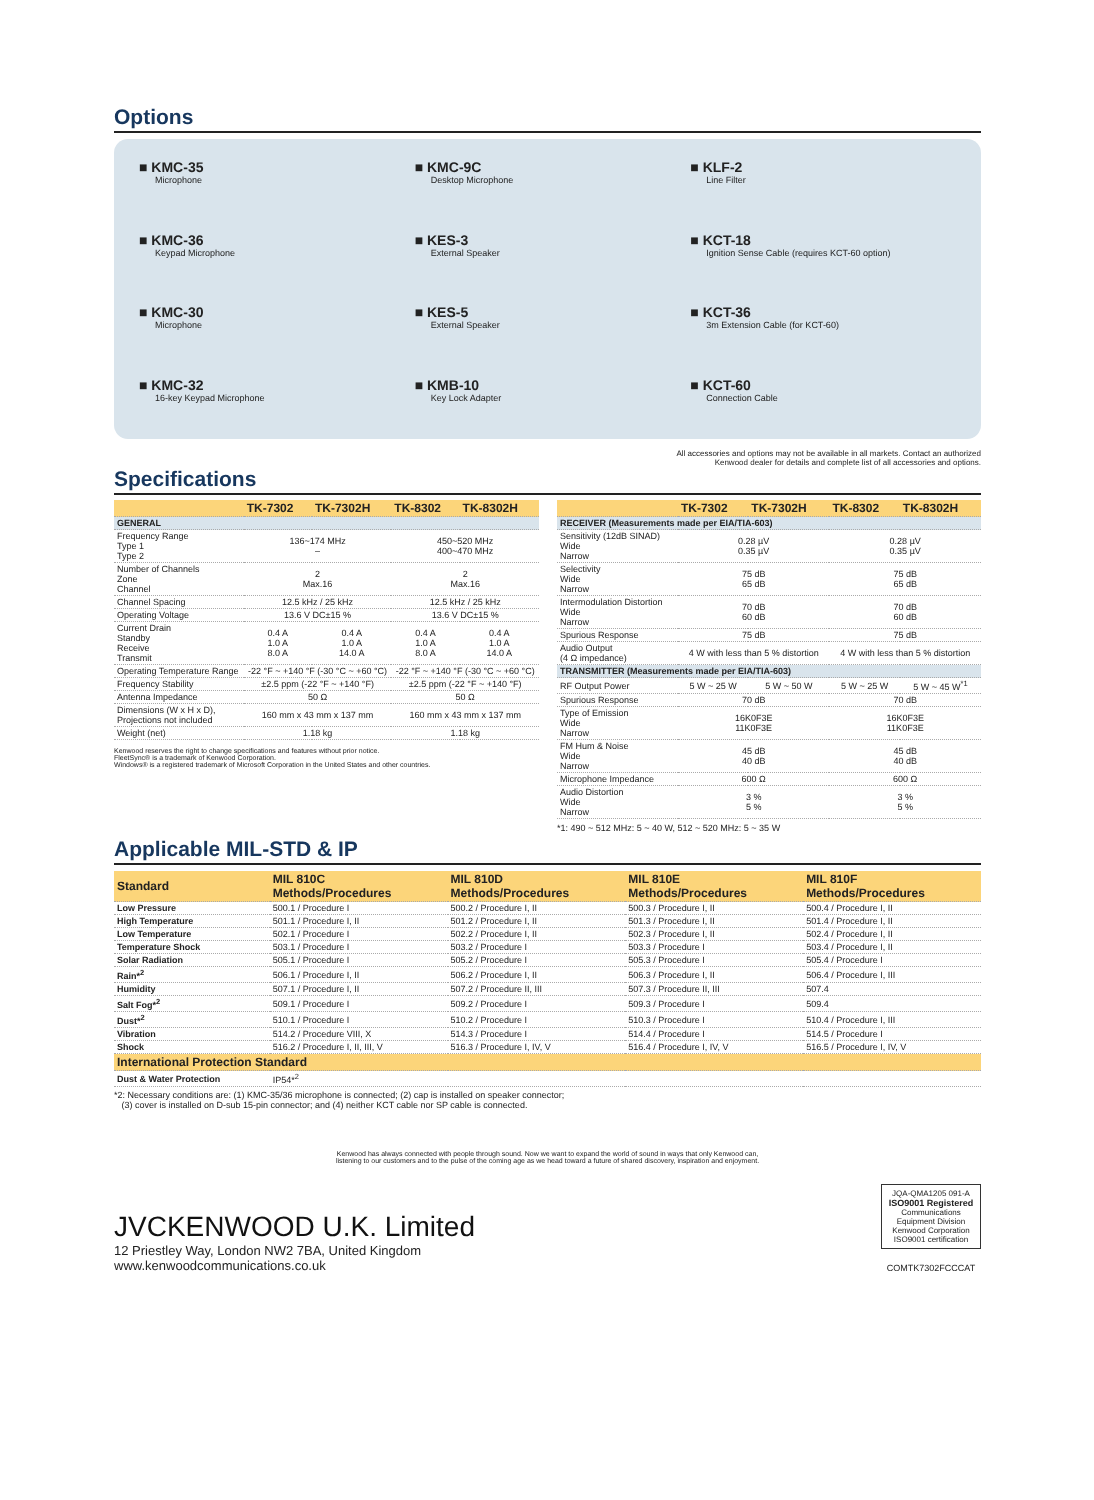Options
■ KMC-35
Microphone
■ KMC-9C
Desktop Microphone
■ KLF-2
Line Filter
■ KMC-36
Keypad Microphone
■ KES-3
External Speaker
■ KCT-18
Ignition Sense Cable (requires KCT-60 option)
■ KMC-30
Microphone
■ KES-5
External Speaker
■ KCT-36
3m Extension Cable (for KCT-60)
■ KMC-32
16-key Keypad Microphone
■ KMB-10
Key Lock Adapter
■ KCT-60
Connection Cable
All accessories and options may not be available in all markets. Contact an authorized
Kenwood dealer for details and complete list of all accessories and options.
Specifications
| | TK-7302 | TK-7302H | TK-8302 | TK-8302H |
| --- | --- | --- | --- | --- |
| GENERAL | | | | |
| Frequency Range Type 1 Type 2 | 136~174 MHz – | | 450~520 MHz 400~470 MHz | |
| Number of Channels Zone Channel | 2 Max.16 | | 2 Max.16 | |
| Channel Spacing | 12.5 kHz / 25 kHz | | 12.5 kHz / 25 kHz | |
| Operating Voltage | 13.6 V DC±15 % | | 13.6 V DC±15 % | |
| Current Drain Standby Receive Transmit | 0.4 A 1.0 A 8.0 A | 0.4 A 1.0 A 14.0 A | 0.4 A 1.0 A 8.0 A | 0.4 A 1.0 A 14.0 A |
| Operating Temperature Range | -22 °F ~ +140 °F (-30 °C ~ +60 °C) | | -22 °F ~ +140 °F (-30 °C ~ +60 °C) | |
| Frequency Stability | ±2.5 ppm (-22 °F ~ +140 °F) | | ±2.5 ppm (-22 °F ~ +140 °F) | |
| Antenna Impedance | 50 Ω | | 50 Ω | |
| Dimensions (W x H x D), Projections not included | 160 mm x 43 mm x 137 mm | | 160 mm x 43 mm x 137 mm | |
| Weight (net) | 1.18 kg | | 1.18 kg | |
Kenwood reserves the right to change specifications and features without prior notice.
FleetSync® is a trademark of Kenwood Corporation.
Windows® is a registered trademark of Microsoft Corporation in the United States and other countries.
| | TK-7302 | TK-7302H | TK-8302 | TK-8302H |
| --- | --- | --- | --- | --- |
| RECEIVER (Measurements made per EIA/TIA-603) | | | | |
| Sensitivity (12dB SINAD) Wide Narrow | 0.28 µV 0.35 µV | | 0.28 µV 0.35 µV | |
| Selectivity Wide Narrow | 75 dB 65 dB | | 75 dB 65 dB | |
| Intermodulation Distortion Wide Narrow | 70 dB 60 dB | | 70 dB 60 dB | |
| Spurious Response | 75 dB | | 75 dB | |
| Audio Output (4 Ω impedance) | 4 W with less than 5 % distortion | | 4 W with less than 5 % distortion | |
| TRANSMITTER (Measurements made per EIA/TIA-603) | | | | |
| RF Output Power | 5 W ~ 25 W | 5 W ~ 50 W | 5 W ~ 25 W | 5 W ~ 45 W<sup>*1</sup> |
| Spurious Response | 70 dB | | 70 dB | |
| Type of Emission Wide Narrow | 16K0F3E 11K0F3E | | 16K0F3E 11K0F3E | |
| FM Hum & Noise Wide Narrow | 45 dB 40 dB | | 45 dB 40 dB | |
| Microphone Impedance | 600 Ω | | 600 Ω | |
| Audio Distortion Wide Narrow | 3 % 5 % | | 3 % 5 % | |
*1: 490 ~ 512 MHz: 5 ~ 40 W, 512 ~ 520 MHz: 5 ~ 35 W
Applicable MIL-STD & IP
| Standard | MIL 810C Methods/Procedures | MIL 810D Methods/Procedures | MIL 810E Methods/Procedures | MIL 810F Methods/Procedures |
| --- | --- | --- | --- | --- |
| Low Pressure | 500.1 / Procedure I | 500.2 / Procedure I, II | 500.3 / Procedure I, II | 500.4 / Procedure I, II |
| High Temperature | 501.1 / Procedure I, II | 501.2 / Procedure I, II | 501.3 / Procedure I, II | 501.4 / Procedure I, II |
| Low Temperature | 502.1 / Procedure I | 502.2 / Procedure I, II | 502.3 / Procedure I, II | 502.4 / Procedure I, II |
| Temperature Shock | 503.1 / Procedure I | 503.2 / Procedure I | 503.3 / Procedure I | 503.4 / Procedure I, II |
| Solar Radiation | 505.1 / Procedure I | 505.2 / Procedure I | 505.3 / Procedure I | 505.4 / Procedure I |
| Rain*<sup>2</sup> | 506.1 / Procedure I, II | 506.2 / Procedure I, II | 506.3 / Procedure I, II | 506.4 / Procedure I, III |
| Humidity | 507.1 / Procedure I, II | 507.2 / Procedure II, III | 507.3 / Procedure II, III | 507.4 |
| Salt Fog*<sup>2</sup> | 509.1 / Procedure I | 509.2 / Procedure I | 509.3 / Procedure I | 509.4 |
| Dust*<sup>2</sup> | 510.1 / Procedure I | 510.2 / Procedure I | 510.3 / Procedure I | 510.4 / Procedure I, III |
| Vibration | 514.2 / Procedure VIII, X | 514.3 / Procedure I | 514.4 / Procedure I | 514.5 / Procedure I |
| Shock | 516.2 / Procedure I, II, III, V | 516.3 / Procedure I, IV, V | 516.4 / Procedure I, IV, V | 516.5 / Procedure I, IV, V |
| International Protection Standard | | | | |
| Dust & Water Protection | IP54*<sup>2</sup> | | | |
*2: Necessary conditions are: (1) KMC-35/36 microphone is connected; (2) cap is installed on speaker connector;
(3) cover is installed on D-sub 15-pin connector; and (4) neither KCT cable nor SP cable is connected.
Kenwood has always connected with people through sound. Now we want to expand the world of sound in ways that only Kenwood can,
listening to our customers and to the pulse of the coming age as we head toward a future of shared discovery, inspiration and enjoyment.
JVCKENWOOD U.K. Limited
12 Priestley Way, London NW2 7BA, United Kingdom
www.kenwoodcommunications.co.uk
JQA-QMA1205 091-A
ISO9001 Registered
Communications Equipment Division Kenwood Corporation ISO9001 certification
COMTK7302FCCCAT